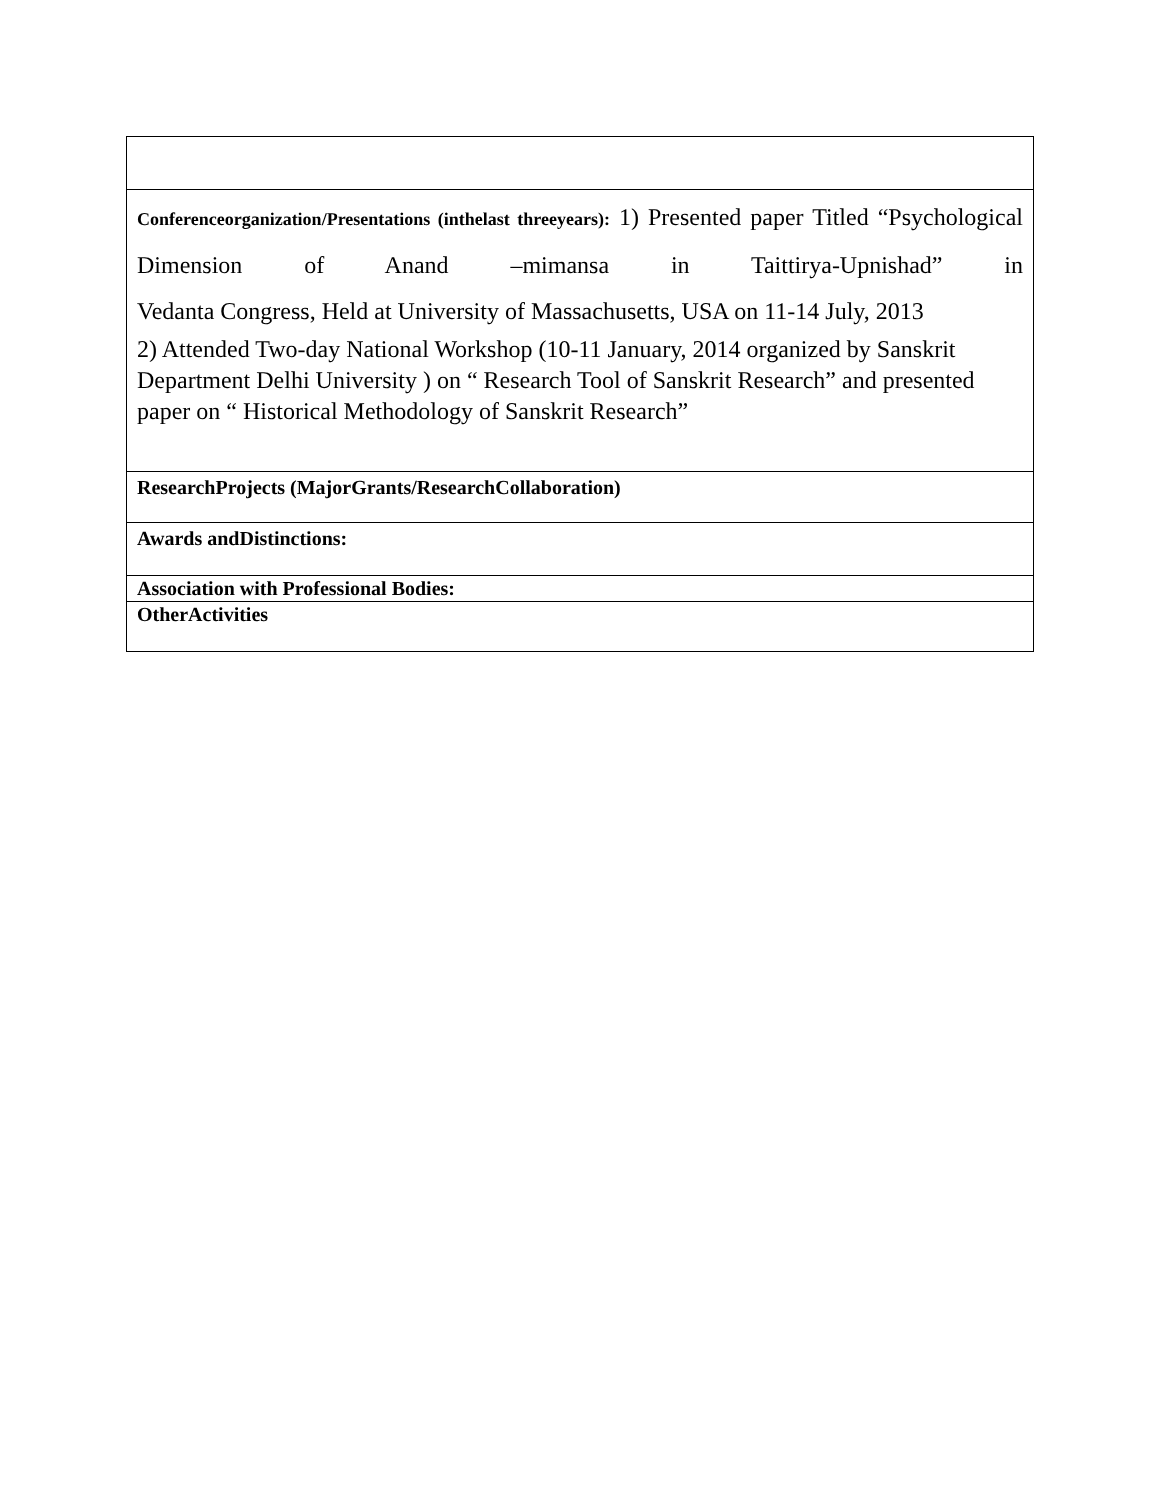| Conferenceorganization/Presentations (inthelast threeyears): 1) Presented paper Titled “Psychological Dimension of Anand –mimansa in Taittirya-Upnishad” in Vedanta Congress, Held at University of Massachusetts, USA on 11-14 July, 2013 2) Attended Two-day National Workshop (10-11 January, 2014 organized by Sanskrit Department Delhi University ) on “ Research Tool of Sanskrit Research” and presented paper on “ Historical Methodology of Sanskrit Research” |
| ResearchProjects (MajorGrants/ResearchCollaboration) |
| Awards andDistinctions: |
| Association with Professional Bodies: |
| OtherActivities |